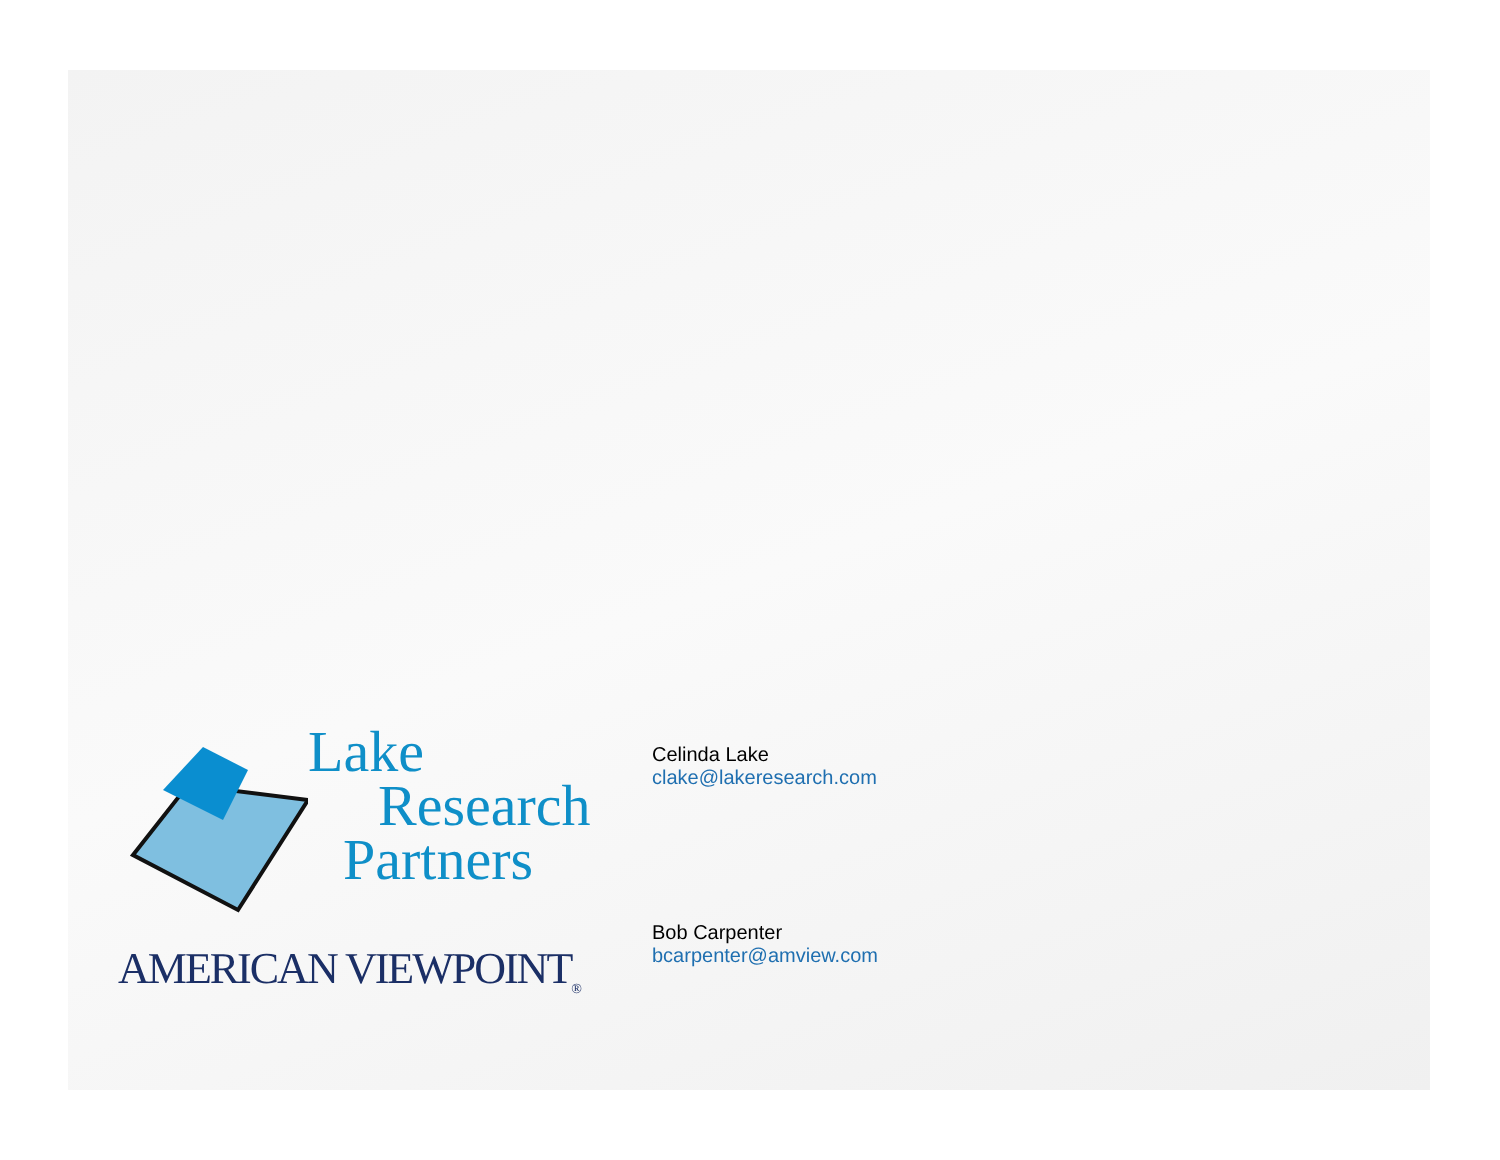Lake
Research
Partners
AMERICAN VIEWPOINT<sub>®</sub>
Celinda Lake
clake@lakeresearch.com
Bob Carpenter
bcarpenter@amview.com